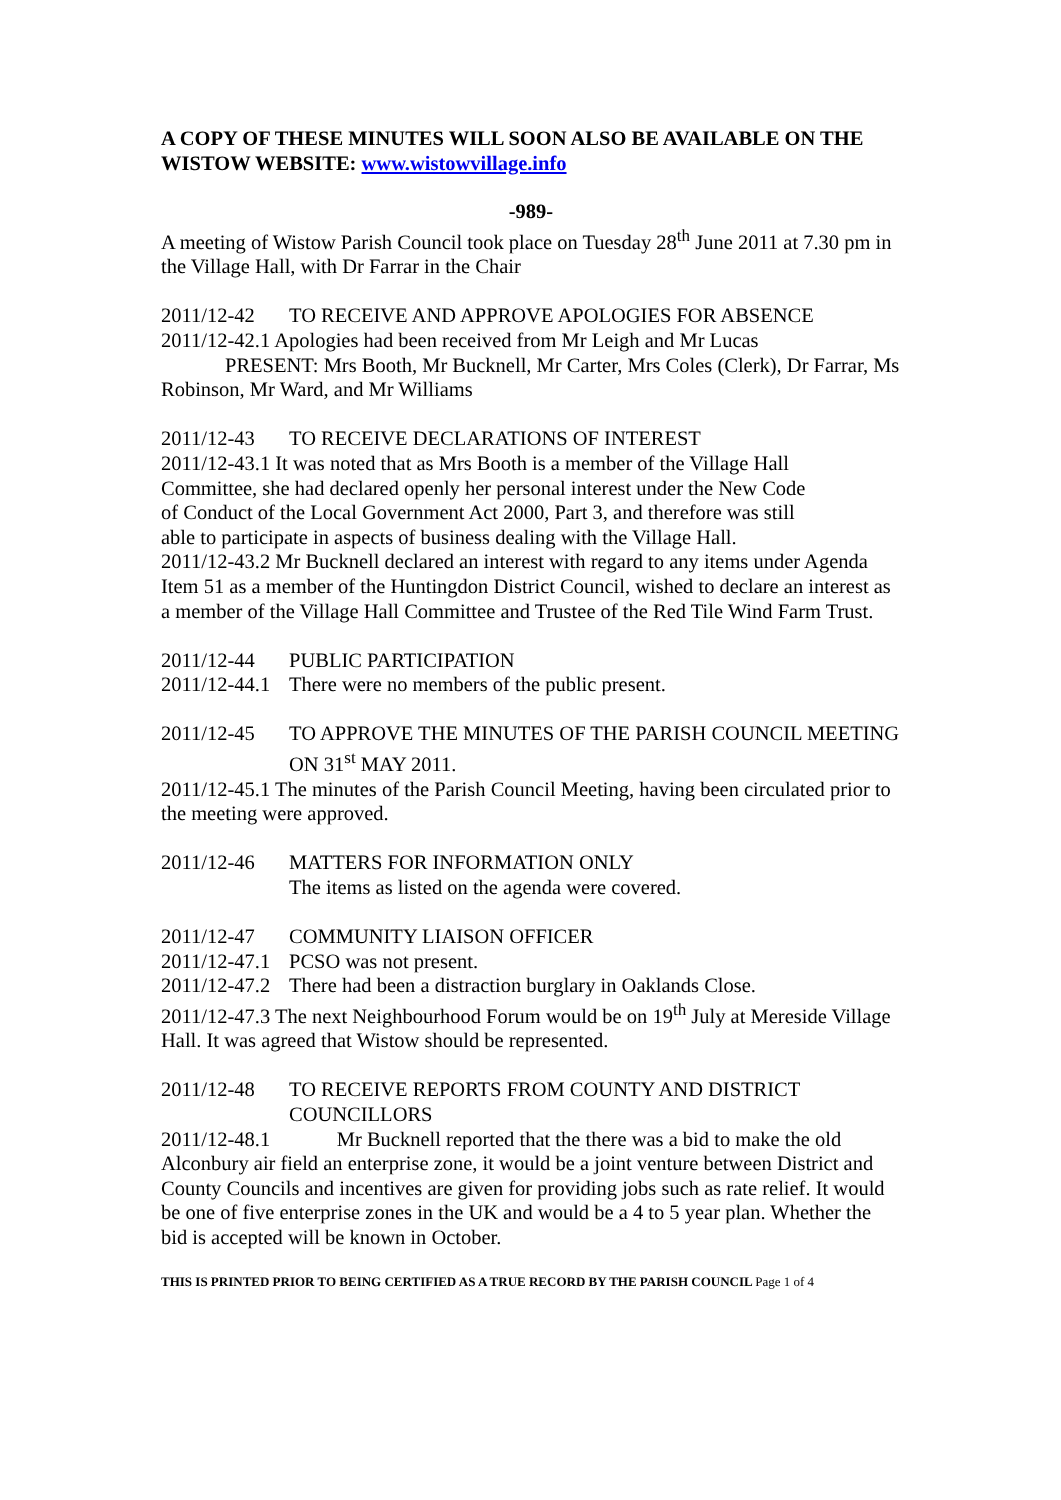A COPY OF THESE MINUTES WILL SOON ALSO BE AVAILABLE ON THE WISTOW WEBSITE: www.wistowvillage.info
-989-
A meeting of Wistow Parish Council took place on Tuesday 28<sup>th</sup> June 2011 at 7.30 pm in the Village Hall, with Dr Farrar in the Chair
2011/12-42 TO RECEIVE AND APPROVE APOLOGIES FOR ABSENCE
2011/12-42.1 Apologies had been received from Mr Leigh and Mr Lucas
PRESENT: Mrs Booth, Mr Bucknell, Mr Carter, Mrs Coles (Clerk), Dr Farrar, Ms Robinson, Mr Ward, and Mr Williams
2011/12-43 TO RECEIVE DECLARATIONS OF INTEREST
2011/12-43.1 It was noted that as Mrs Booth is a member of the Village Hall Committee, she had declared openly her personal interest under the New Code of Conduct of the Local Government Act 2000, Part 3, and therefore was still able to participate in aspects of business dealing with the Village Hall.
2011/12-43.2 Mr Bucknell declared an interest with regard to any items under Agenda Item 51 as a member of the Huntingdon District Council, wished to declare an interest as a member of the Village Hall Committee and Trustee of the Red Tile Wind Farm Trust.
2011/12-44 PUBLIC PARTICIPATION
2011/12-44.1 There were no members of the public present.
2011/12-45 TO APPROVE THE MINUTES OF THE PARISH COUNCIL MEETING ON 31<sup>st</sup> MAY 2011.
2011/12-45.1 The minutes of the Parish Council Meeting, having been circulated prior to the meeting were approved.
2011/12-46 MATTERS FOR INFORMATION ONLY
The items as listed on the agenda were covered.
2011/12-47 COMMUNITY LIAISON OFFICER
2011/12-47.1 PCSO was not present.
2011/12-47.2 There had been a distraction burglary in Oaklands Close.
2011/12-47.3 The next Neighbourhood Forum would be on 19<sup>th</sup> July at Mereside Village Hall. It was agreed that Wistow should be represented.
2011/12-48 TO RECEIVE REPORTS FROM COUNTY AND DISTRICT COUNCILLORS
2011/12-48.1 Mr Bucknell reported that the there was a bid to make the old Alconbury air field an enterprise zone, it would be a joint venture between District and County Councils and incentives are given for providing jobs such as rate relief. It would be one of five enterprise zones in the UK and would be a 4 to 5 year plan. Whether the bid is accepted will be known in October.
THIS IS PRINTED PRIOR TO BEING CERTIFIED AS A TRUE RECORD BY THE PARISH COUNCIL Page 1 of 4